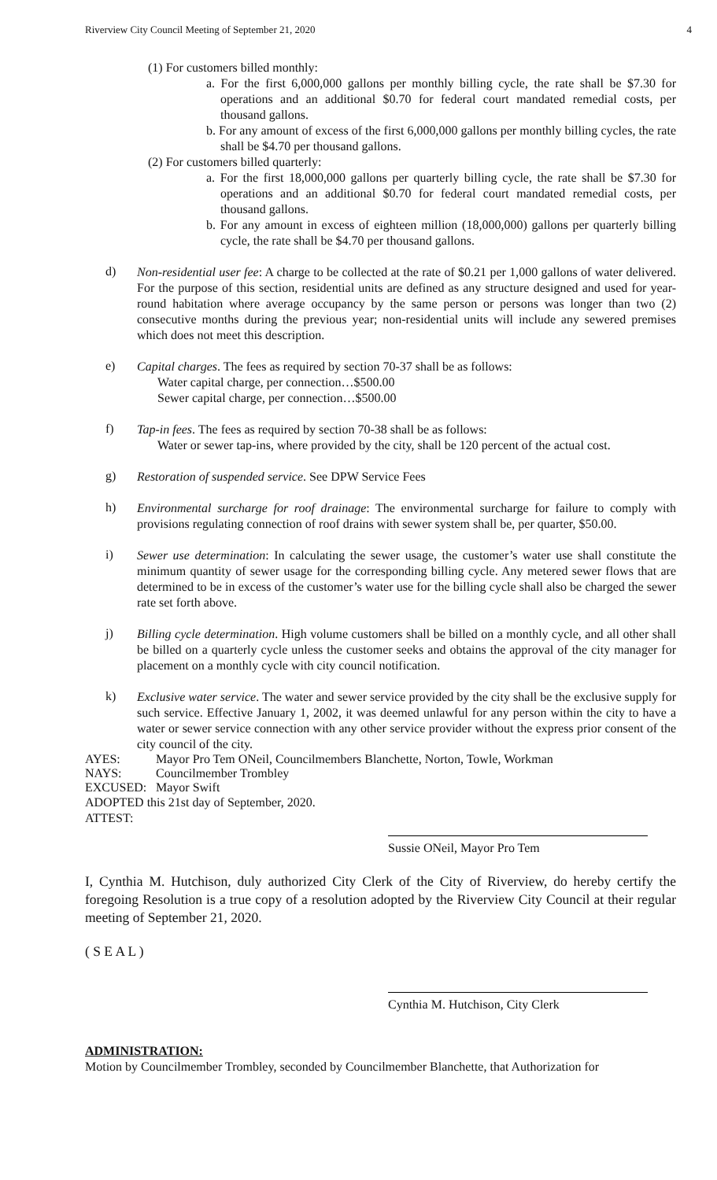Riverview City Council Meeting of September 21, 2020 4
(1) For customers billed monthly:
a. For the first 6,000,000 gallons per monthly billing cycle, the rate shall be $7.30 for operations and an additional $0.70 for federal court mandated remedial costs, per thousand gallons.
b. For any amount of excess of the first 6,000,000 gallons per monthly billing cycles, the rate shall be $4.70 per thousand gallons.
(2) For customers billed quarterly:
a. For the first 18,000,000 gallons per quarterly billing cycle, the rate shall be $7.30 for operations and an additional $0.70 for federal court mandated remedial costs, per thousand gallons.
b. For any amount in excess of eighteen million (18,000,000) gallons per quarterly billing cycle, the rate shall be $4.70 per thousand gallons.
d)
Non-residential user fee: A charge to be collected at the rate of $0.21 per 1,000 gallons of water delivered. For the purpose of this section, residential units are defined as any structure designed and used for year-round habitation where average occupancy by the same person or persons was longer than two (2) consecutive months during the previous year; non-residential units will include any sewered premises which does not meet this description.
e)
Capital charges. The fees as required by section 70-37 shall be as follows:
Water capital charge, per connection…$500.00
Sewer capital charge, per connection…$500.00
f)
Tap-in fees. The fees as required by section 70-38 shall be as follows:
Water or sewer tap-ins, where provided by the city, shall be 120 percent of the actual cost.
g)
Restoration of suspended service. See DPW Service Fees
h)
Environmental surcharge for roof drainage: The environmental surcharge for failure to comply with provisions regulating connection of roof drains with sewer system shall be, per quarter, $50.00.
i)
Sewer use determination: In calculating the sewer usage, the customer’s water use shall constitute the minimum quantity of sewer usage for the corresponding billing cycle. Any metered sewer flows that are determined to be in excess of the customer’s water use for the billing cycle shall also be charged the sewer rate set forth above.
j)
Billing cycle determination. High volume customers shall be billed on a monthly cycle, and all other shall be billed on a quarterly cycle unless the customer seeks and obtains the approval of the city manager for placement on a monthly cycle with city council notification.
k)
Exclusive water service. The water and sewer service provided by the city shall be the exclusive supply for such service. Effective January 1, 2002, it was deemed unlawful for any person within the city to have a water or sewer service connection with any other service provider without the express prior consent of the city council of the city.
AYES: Mayor Pro Tem ONeil, Councilmembers Blanchette, Norton, Towle, Workman
NAYS: Councilmember Trombley
EXCUSED: Mayor Swift
ADOPTED this 21st day of September, 2020.
ATTEST:
Sussie ONeil, Mayor Pro Tem
I, Cynthia M. Hutchison, duly authorized City Clerk of the City of Riverview, do hereby certify the foregoing Resolution is a true copy of a resolution adopted by the Riverview City Council at their regular meeting of September 21, 2020.
( S E A L )
Cynthia M. Hutchison, City Clerk
ADMINISTRATION:
Motion by Councilmember Trombley, seconded by Councilmember Blanchette, that Authorization for